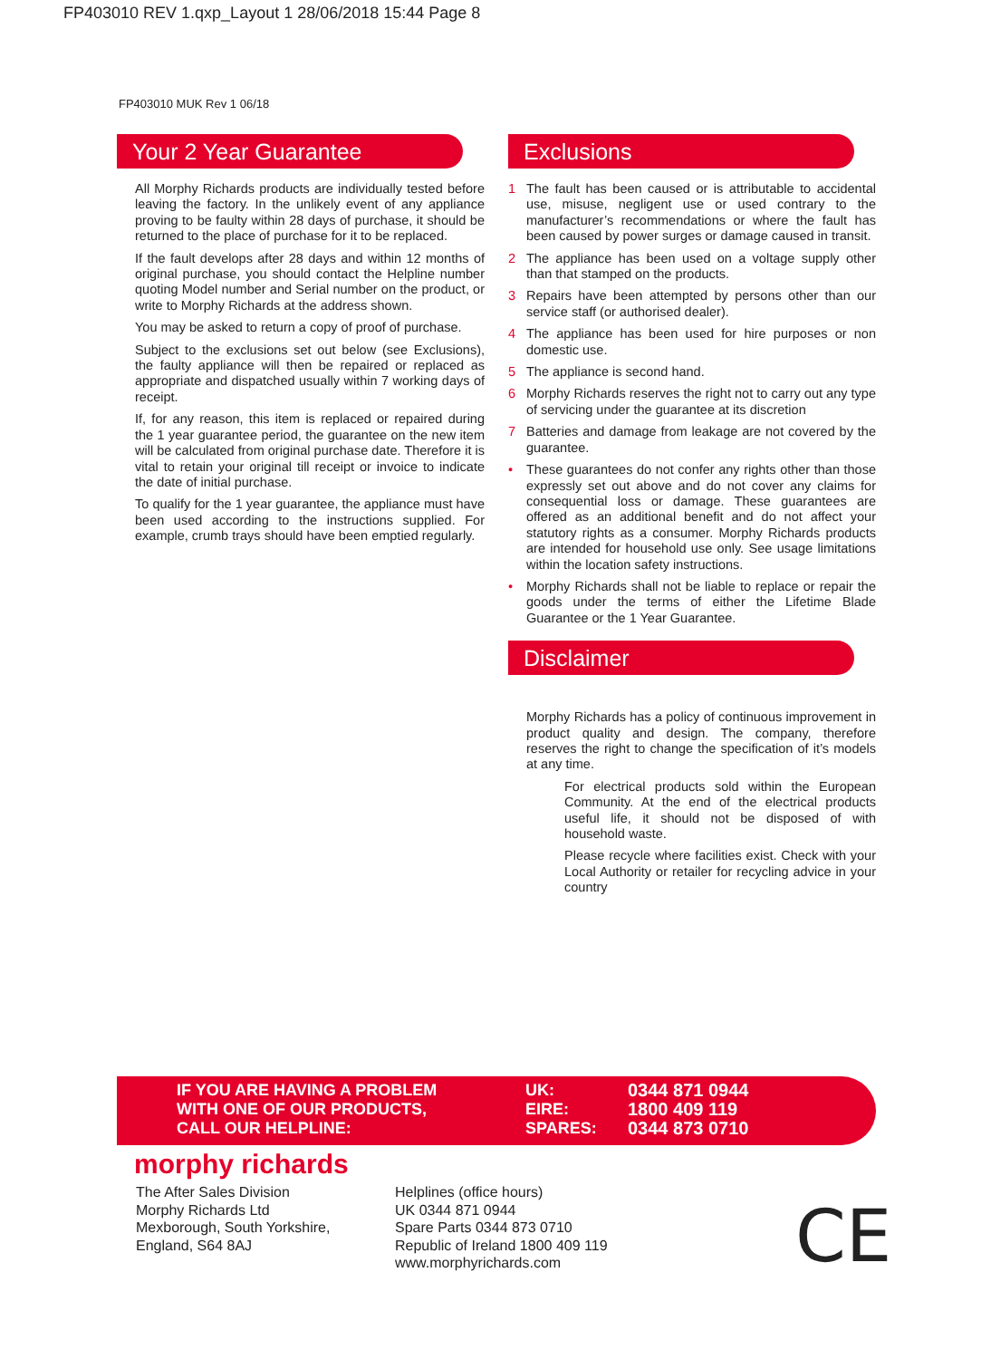FP403010 REV 1.qxp_Layout 1 28/06/2018 15:44 Page 8
FP403010 MUK Rev 1 06/18
Your 2 Year Guarantee
All Morphy Richards products are individually tested before leaving the factory. In the unlikely event of any appliance proving to be faulty within 28 days of purchase, it should be returned to the place of purchase for it to be replaced.
If the fault develops after 28 days and within 12 months of original purchase, you should contact the Helpline number quoting Model number and Serial number on the product, or write to Morphy Richards at the address shown.
You may be asked to return a copy of proof of purchase.
Subject to the exclusions set out below (see Exclusions), the faulty appliance will then be repaired or replaced as appropriate and dispatched usually within 7 working days of receipt.
If, for any reason, this item is replaced or repaired during the 1 year guarantee period, the guarantee on the new item will be calculated from original purchase date. Therefore it is vital to retain your original till receipt or invoice to indicate the date of initial purchase.
To qualify for the 1 year guarantee, the appliance must have been used according to the instructions supplied. For example, crumb trays should have been emptied regularly.
Exclusions
1 The fault has been caused or is attributable to accidental use, misuse, negligent use or used contrary to the manufacturer’s recommendations or where the fault has been caused by power surges or damage caused in transit.
2 The appliance has been used on a voltage supply other than that stamped on the products.
3 Repairs have been attempted by persons other than our service staff (or authorised dealer).
4 The appliance has been used for hire purposes or non domestic use.
5 The appliance is second hand.
6 Morphy Richards reserves the right not to carry out any type of servicing under the guarantee at its discretion
7 Batteries and damage from leakage are not covered by the guarantee.
• These guarantees do not confer any rights other than those expressly set out above and do not cover any claims for consequential loss or damage. These guarantees are offered as an additional benefit and do not affect your statutory rights as a consumer. Morphy Richards products are intended for household use only. See usage limitations within the location safety instructions.
• Morphy Richards shall not be liable to replace or repair the goods under the terms of either the Lifetime Blade Guarantee or the 1 Year Guarantee.
Disclaimer
Morphy Richards has a policy of continuous improvement in product quality and design. The company, therefore reserves the right to change the specification of it’s models at any time.
For electrical products sold within the European Community. At the end of the electrical products useful life, it should not be disposed of with household waste.
Please recycle where facilities exist. Check with your Local Authority or retailer for recycling advice in your country
IF YOU ARE HAVING A PROBLEM
WITH ONE OF OUR PRODUCTS,
CALL OUR HELPLINE:
UK:
EIRE:
SPARES:
0344 871 0944
1800 409 119
0344 873 0710
morphy richards
The After Sales Division
Morphy Richards Ltd
Mexborough, South Yorkshire,
England, S64 8AJ
Helplines (office hours)
UK 0344 871 0944
Spare Parts 0344 873 0710
Republic of Ireland 1800 409 119
www.morphyrichards.com
CE